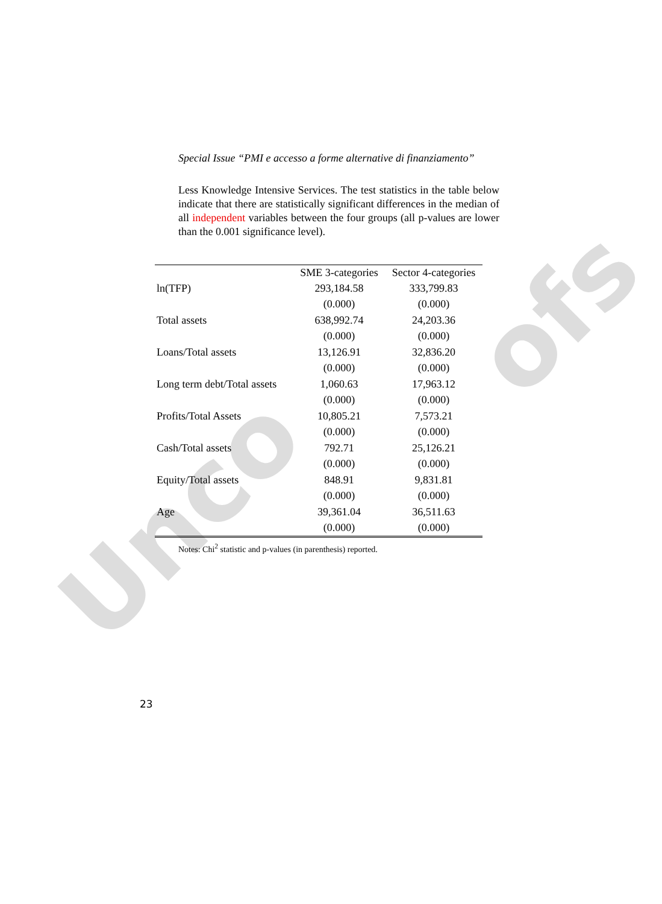Unco
ofs
Special Issue “PMI e accesso a forme alternative di finanziamento”
Less Knowledge Intensive Services. The test statistics in the table below indicate that there are statistically significant differences in the median of all independent variables between the four groups (all p-values are lower than the 0.001 significance level).
| | SME 3-categories | Sector 4-categories |
| --- | --- | --- |
| ln(TFP) | 293,184.58 | 333,799.83 |
| | (0.000) | (0.000) |
| Total assets | 638,992.74 | 24,203.36 |
| | (0.000) | (0.000) |
| Loans/Total assets | 13,126.91 | 32,836.20 |
| | (0.000) | (0.000) |
| Long term debt/Total assets | 1,060.63 | 17,963.12 |
| | (0.000) | (0.000) |
| Profits/Total Assets | 10,805.21 | 7,573.21 |
| | (0.000) | (0.000) |
| Cash/Total assets | 792.71 | 25,126.21 |
| | (0.000) | (0.000) |
| Equity/Total assets | 848.91 | 9,831.81 |
| | (0.000) | (0.000) |
| Age | 39,361.04 | 36,511.63 |
| | (0.000) | (0.000) |
Notes: Chi<sup>2</sup> statistic and p-values (in parenthesis) reported.
23